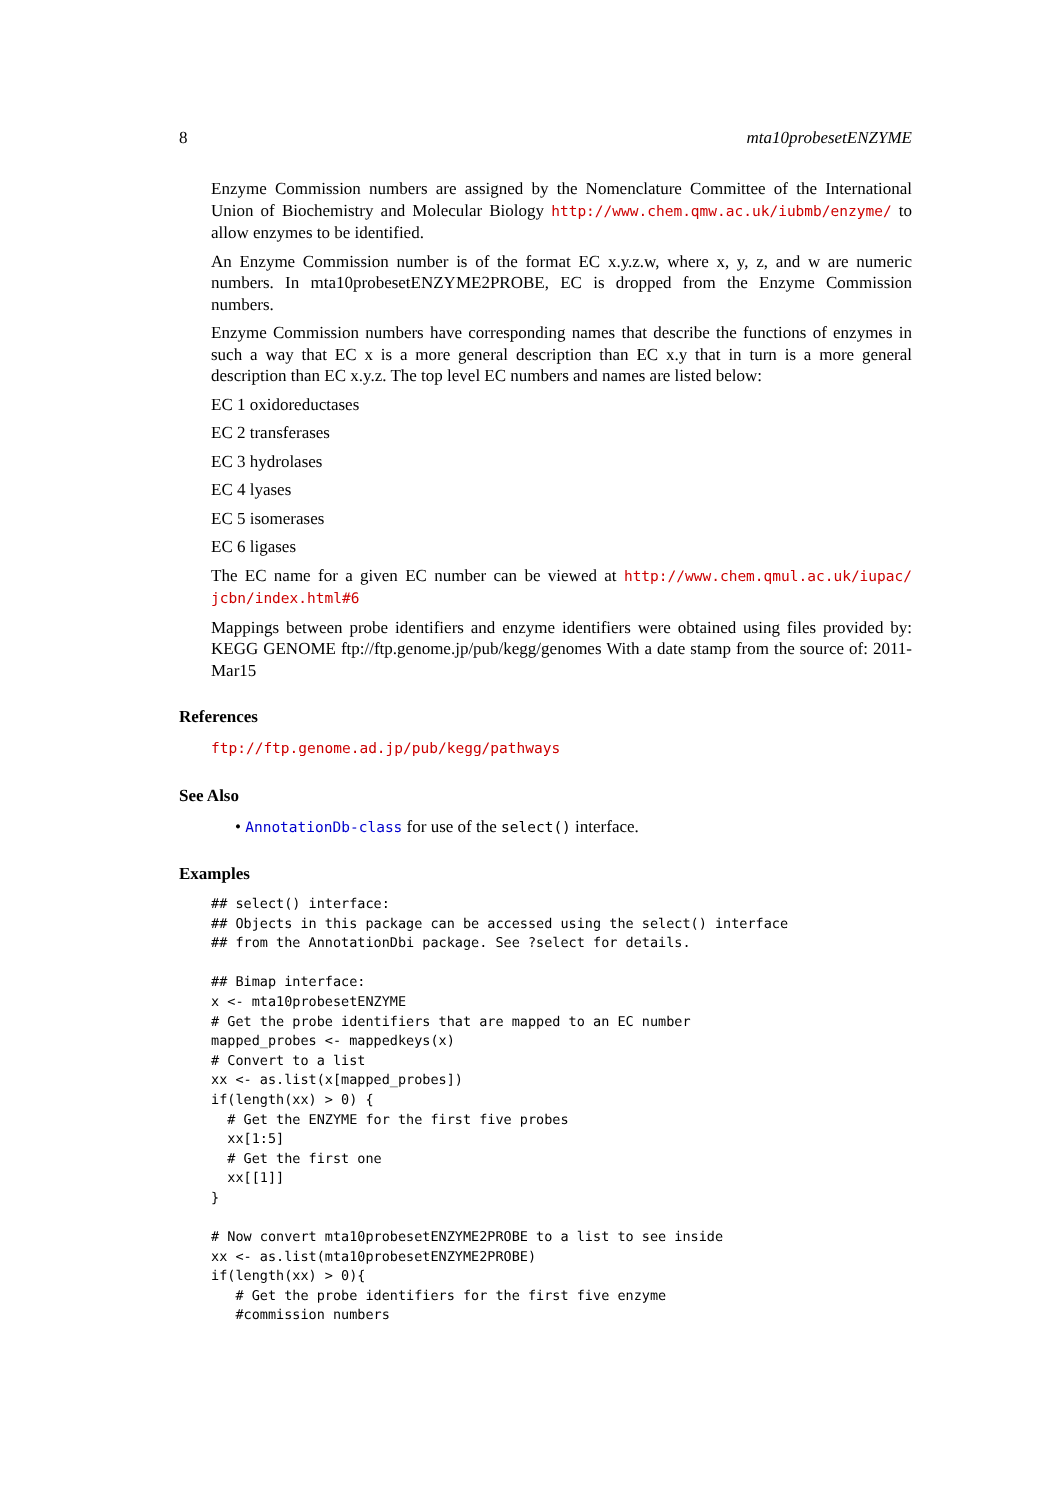8 mta10probesetENZYME
Enzyme Commission numbers are assigned by the Nomenclature Committee of the International Union of Biochemistry and Molecular Biology http://www.chem.qmw.ac.uk/iubmb/enzyme/ to allow enzymes to be identified.
An Enzyme Commission number is of the format EC x.y.z.w, where x, y, z, and w are numeric numbers. In mta10probesetENZYME2PROBE, EC is dropped from the Enzyme Commission numbers.
Enzyme Commission numbers have corresponding names that describe the functions of enzymes in such a way that EC x is a more general description than EC x.y that in turn is a more general description than EC x.y.z. The top level EC numbers and names are listed below:
EC 1 oxidoreductases
EC 2 transferases
EC 3 hydrolases
EC 4 lyases
EC 5 isomerases
EC 6 ligases
The EC name for a given EC number can be viewed at http://www.chem.qmul.ac.uk/iupac/ jcbn/index.html#6
Mappings between probe identifiers and enzyme identifiers were obtained using files provided by: KEGG GENOME ftp://ftp.genome.jp/pub/kegg/genomes With a date stamp from the source of: 2011-Mar15
References
ftp://ftp.genome.ad.jp/pub/kegg/pathways
See Also
• AnnotationDb-class for use of the select() interface.
Examples
## select() interface:
## Objects in this package can be accessed using the select() interface
## from the AnnotationDbi package. See ?select for details.

## Bimap interface:
x <- mta10probesetENZYME
# Get the probe identifiers that are mapped to an EC number
mapped_probes <- mappedkeys(x)
# Convert to a list
xx <- as.list(x[mapped_probes])
if(length(xx) > 0) {
  # Get the ENZYME for the first five probes
  xx[1:5]
  # Get the first one
  xx[[1]]
}

# Now convert mta10probesetENZYME2PROBE to a list to see inside
xx <- as.list(mta10probesetENZYME2PROBE)
if(length(xx) > 0){
   # Get the probe identifiers for the first five enzyme
   #commission numbers